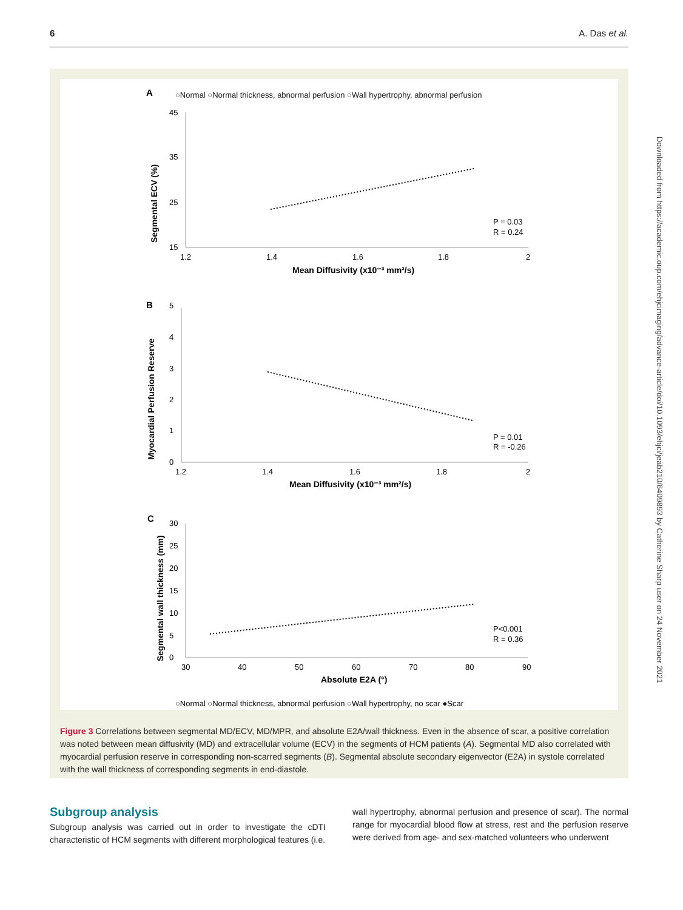6 A. Das et al.
A
○Normal ○Normal thickness, abnormal perfusion ○Wall hypertrophy, abnormal perfusion
45
35
25
15
1.2
1.4
1.6
1.8
2
Mean Diffusivity (x10⁻³ mm²/s)
Segmental ECV (%)
P = 0.03
R = 0.24
B
5
4
3
2
1
0
1.2
1.4
1.6
1.8
2
Mean Diffusivity (x10⁻³ mm²/s)
Myocardial Perfusion Reserve
P = 0.01
R = -0.26
C
30
25
20
15
10
5
0
30
40
50
60
70
80
90
Absolute E2A (°)
Segmental wall thickness (mm)
P<0.001
R = 0.36
○Normal ○Normal thickness, abnormal perfusion ○Wall hypertrophy, no scar ●Scar
Figure 3 Correlations between segmental MD/ECV, MD/MPR, and absolute E2A/wall thickness. Even in the absence of scar, a positive correlation was noted between mean diffusivity (MD) and extracellular volume (ECV) in the segments of HCM patients (A). Segmental MD also correlated with myocardial perfusion reserve in corresponding non-scarred segments (B). Segmental absolute secondary eigenvector (E2A) in systole correlated with the wall thickness of corresponding segments in end-diastole.
Downloaded from https://academic.oup.com/ehjcimaging/advance-article/doi/10.1093/ehjci/jeab210/6409893 by Catherine Sharp user on 24 November 2021
Subgroup analysis
Subgroup analysis was carried out in order to investigate the cDTI characteristic of HCM segments with different morphological features (i.e.
wall hypertrophy, abnormal perfusion and presence of scar). The normal range for myocardial blood flow at stress, rest and the perfusion reserve were derived from age- and sex-matched volunteers who underwent